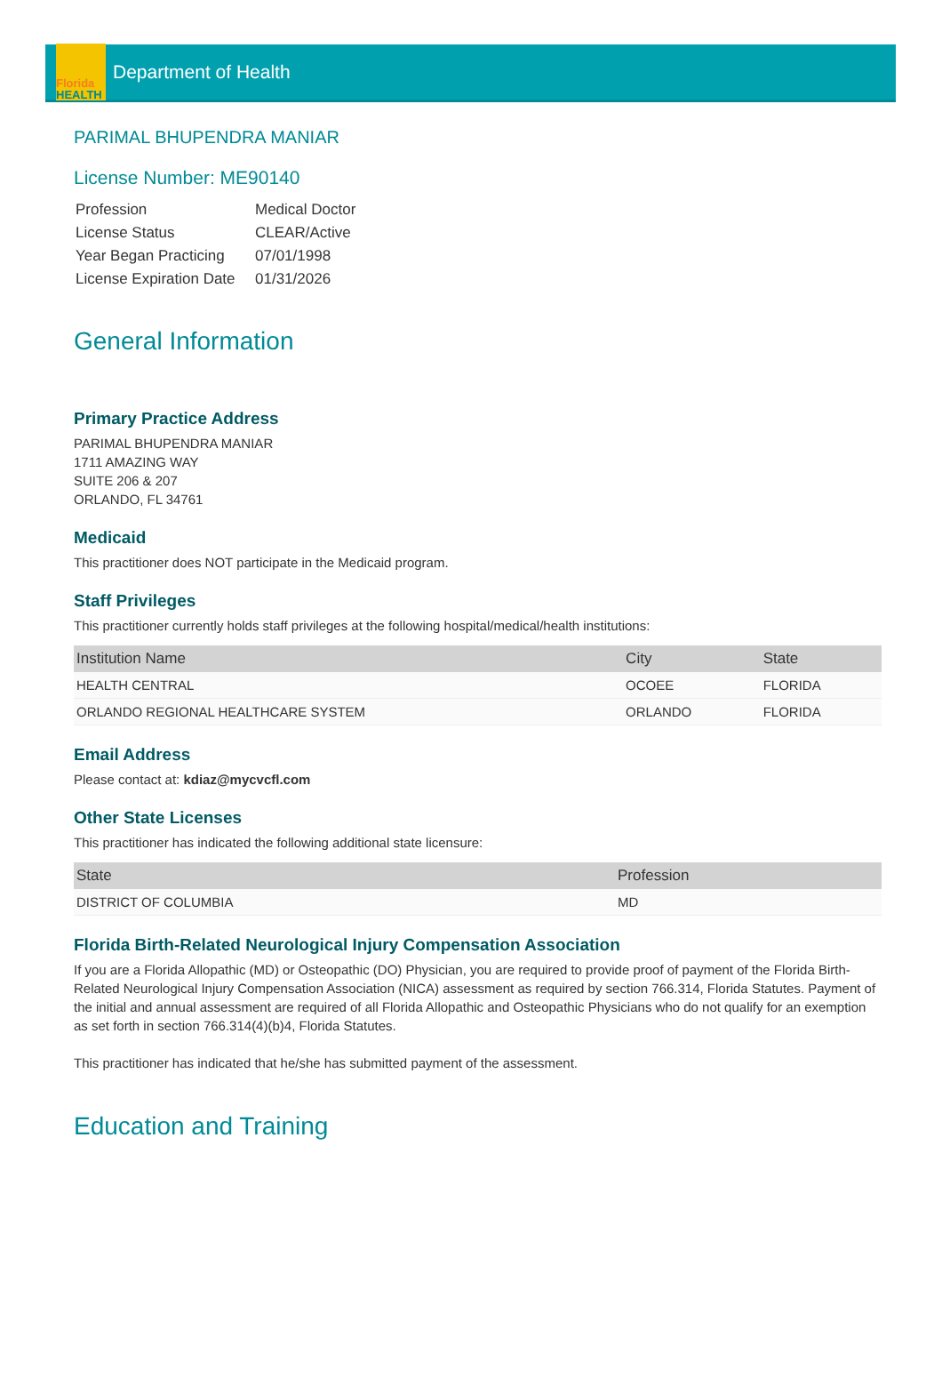Florida
HEALTH
Department of Health
PARIMAL BHUPENDRA MANIAR
License Number: ME90140
| Profession | Medical Doctor |
| License Status | CLEAR/Active |
| Year Began Practicing | 07/01/1998 |
| License Expiration Date | 01/31/2026 |
General Information
Primary Practice Address
PARIMAL BHUPENDRA MANIAR
1711 AMAZING WAY
SUITE 206 & 207
ORLANDO, FL 34761
Medicaid
This practitioner does NOT participate in the Medicaid program.
Staff Privileges
This practitioner currently holds staff privileges at the following hospital/medical/health institutions:
| Institution Name | City | State |
| --- | --- | --- |
| HEALTH CENTRAL | OCOEE | FLORIDA |
| ORLANDO REGIONAL HEALTHCARE SYSTEM | ORLANDO | FLORIDA |
Email Address
Please contact at: kdiaz@mycvcfl.com
Other State Licenses
This practitioner has indicated the following additional state licensure:
| State | Profession |
| --- | --- |
| DISTRICT OF COLUMBIA | MD |
Florida Birth-Related Neurological Injury Compensation Association
If you are a Florida Allopathic (MD) or Osteopathic (DO) Physician, you are required to provide proof of payment of the Florida Birth-Related Neurological Injury Compensation Association (NICA) assessment as required by section 766.314, Florida Statutes. Payment of the initial and annual assessment are required of all Florida Allopathic and Osteopathic Physicians who do not qualify for an exemption as set forth in section 766.314(4)(b)4, Florida Statutes.
This practitioner has indicated that he/she has submitted payment of the assessment.
Education and Training